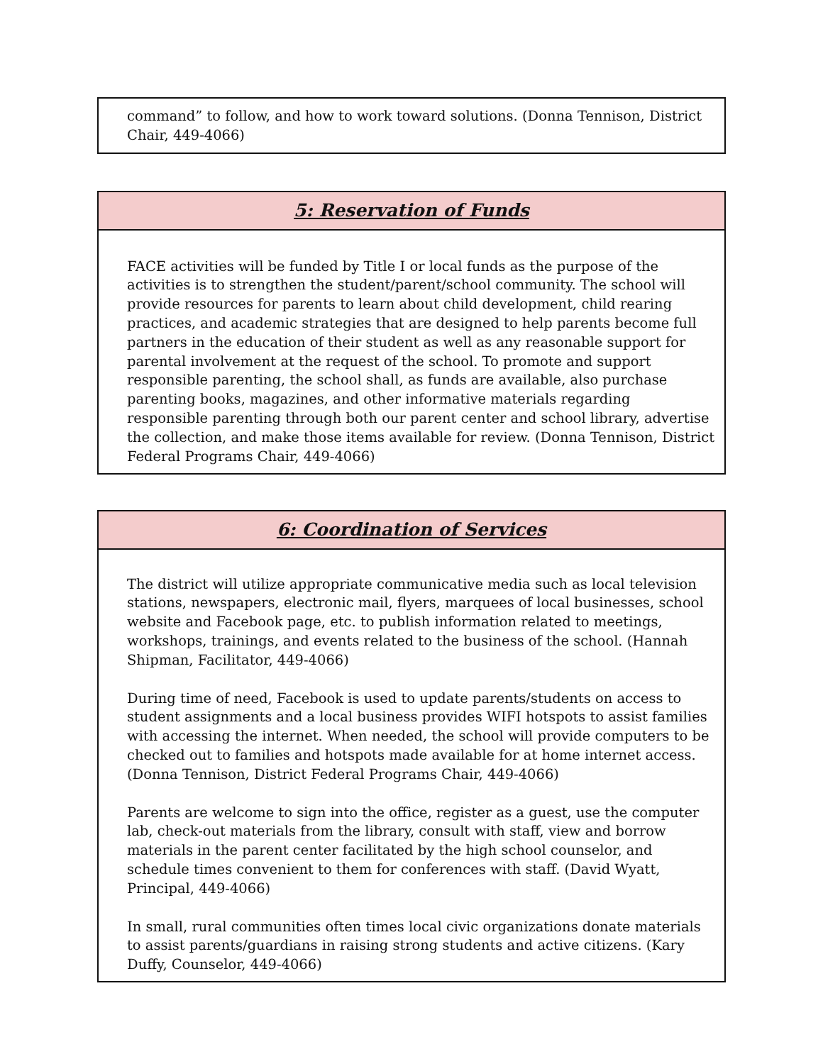command” to follow, and how to work toward solutions. (Donna Tennison, District Chair, 449-4066)
5: Reservation of Funds
FACE activities will be funded by Title I or local funds as the purpose of the activities is to strengthen the student/parent/school community. The school will provide resources for parents to learn about child development, child rearing practices, and academic strategies that are designed to help parents become full partners in the education of their student as well as any reasonable support for parental involvement at the request of the school. To promote and support responsible parenting, the school shall, as funds are available, also purchase parenting books, magazines, and other informative materials regarding responsible parenting through both our parent center and school library, advertise the collection, and make those items available for review. (Donna Tennison, District Federal Programs Chair, 449-4066)
6: Coordination of Services
The district will utilize appropriate communicative media such as local television stations, newspapers, electronic mail, flyers, marquees of local businesses, school website and Facebook page, etc. to publish information related to meetings, workshops, trainings, and events related to the business of the school. (Hannah Shipman, Facilitator, 449-4066)
During time of need, Facebook is used to update parents/students on access to student assignments and a local business provides WIFI hotspots to assist families with accessing the internet. When needed, the school will provide computers to be checked out to families and hotspots made available for at home internet access. (Donna Tennison, District Federal Programs Chair, 449-4066)
Parents are welcome to sign into the office, register as a guest, use the computer lab, check-out materials from the library, consult with staff, view and borrow materials in the parent center facilitated by the high school counselor, and schedule times convenient to them for conferences with staff. (David Wyatt, Principal, 449-4066)
In small, rural communities often times local civic organizations donate materials to assist parents/guardians in raising strong students and active citizens. (Kary Duffy, Counselor, 449-4066)